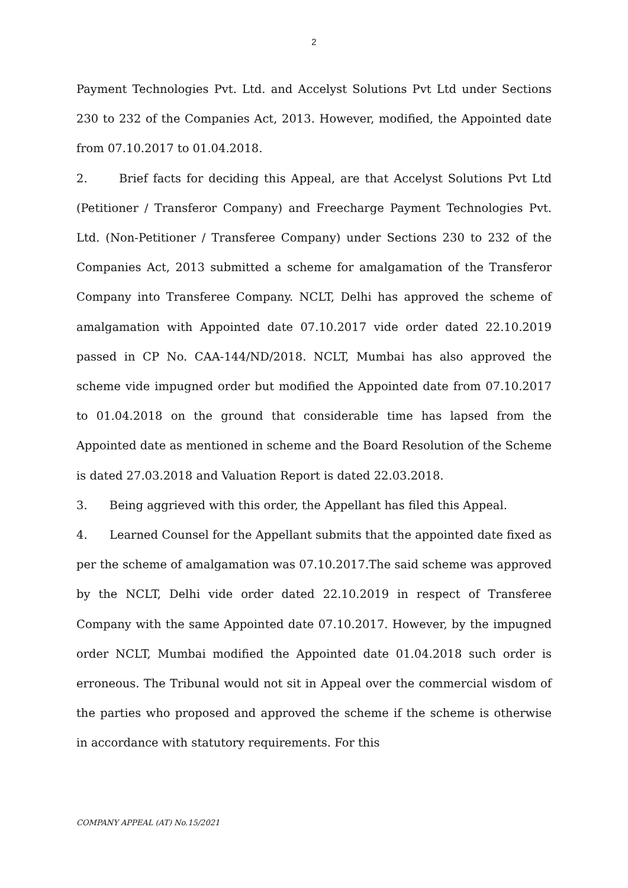2
Payment Technologies Pvt. Ltd. and Accelyst Solutions Pvt Ltd under Sections 230 to 232 of the Companies Act, 2013. However, modified, the Appointed date from 07.10.2017 to 01.04.2018.
2. Brief facts for deciding this Appeal, are that Accelyst Solutions Pvt Ltd (Petitioner / Transferor Company) and Freecharge Payment Technologies Pvt. Ltd. (Non-Petitioner / Transferee Company) under Sections 230 to 232 of the Companies Act, 2013 submitted a scheme for amalgamation of the Transferor Company into Transferee Company. NCLT, Delhi has approved the scheme of amalgamation with Appointed date 07.10.2017 vide order dated 22.10.2019 passed in CP No. CAA-144/ND/2018. NCLT, Mumbai has also approved the scheme vide impugned order but modified the Appointed date from 07.10.2017 to 01.04.2018 on the ground that considerable time has lapsed from the Appointed date as mentioned in scheme and the Board Resolution of the Scheme is dated 27.03.2018 and Valuation Report is dated 22.03.2018.
3. Being aggrieved with this order, the Appellant has filed this Appeal.
4. Learned Counsel for the Appellant submits that the appointed date fixed as per the scheme of amalgamation was 07.10.2017.The said scheme was approved by the NCLT, Delhi vide order dated 22.10.2019 in respect of Transferee Company with the same Appointed date 07.10.2017. However, by the impugned order NCLT, Mumbai modified the Appointed date 01.04.2018 such order is erroneous. The Tribunal would not sit in Appeal over the commercial wisdom of the parties who proposed and approved the scheme if the scheme is otherwise in accordance with statutory requirements. For this
COMPANY APPEAL (AT) No.15/2021